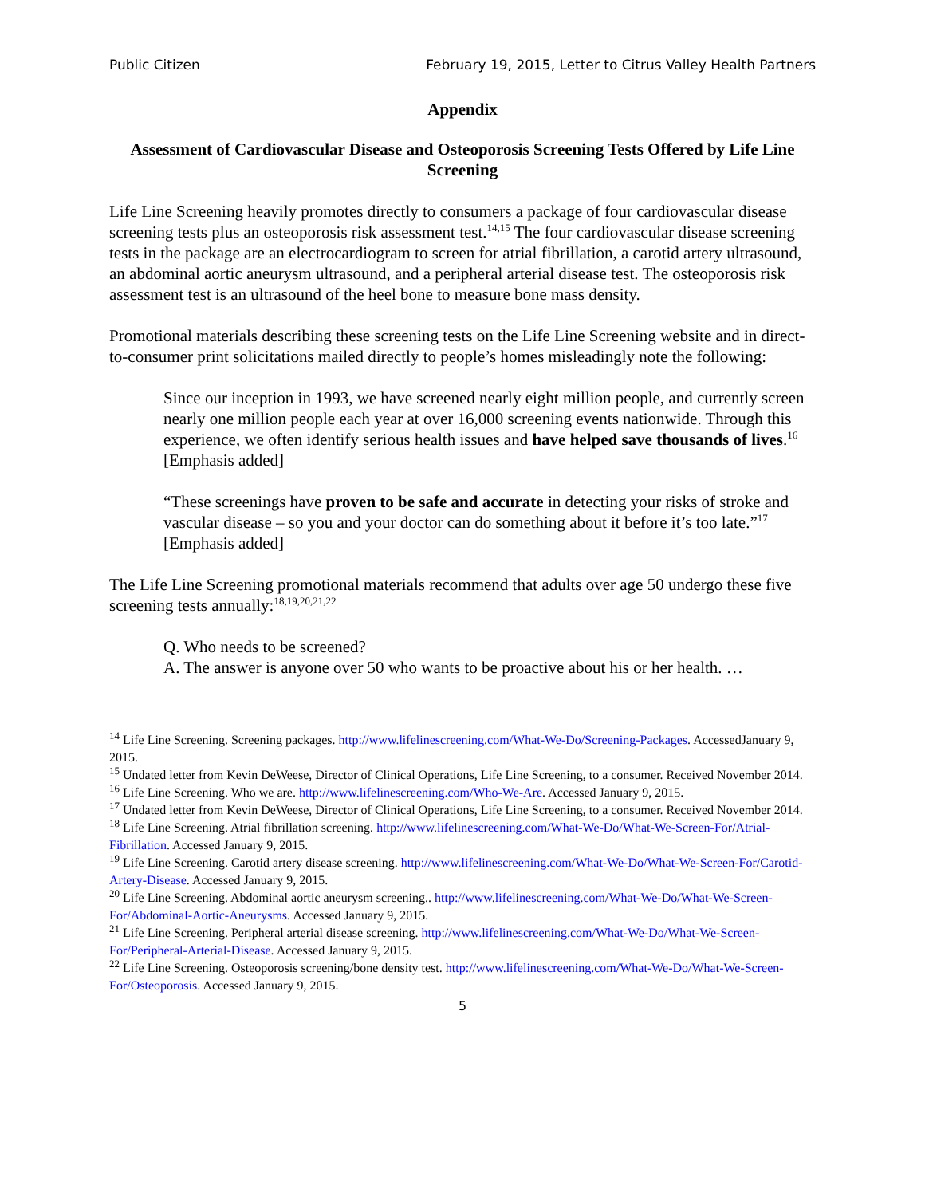Public Citizen February 19, 2015, Letter to Citrus Valley Health Partners
Appendix
Assessment of Cardiovascular Disease and Osteoporosis Screening Tests Offered by Life Line Screening
Life Line Screening heavily promotes directly to consumers a package of four cardiovascular disease screening tests plus an osteoporosis risk assessment test.<sup>14,15</sup> The four cardiovascular disease screening tests in the package are an electrocardiogram to screen for atrial fibrillation, a carotid artery ultrasound, an abdominal aortic aneurysm ultrasound, and a peripheral arterial disease test. The osteoporosis risk assessment test is an ultrasound of the heel bone to measure bone mass density.
Promotional materials describing these screening tests on the Life Line Screening website and in direct-to-consumer print solicitations mailed directly to people’s homes misleadingly note the following:
Since our inception in 1993, we have screened nearly eight million people, and currently screen nearly one million people each year at over 16,000 screening events nationwide. Through this experience, we often identify serious health issues and have helped save thousands of lives.<sup>16</sup> [Emphasis added]
“These screenings have proven to be safe and accurate in detecting your risks of stroke and vascular disease – so you and your doctor can do something about it before it’s too late.”<sup>17</sup> [Emphasis added]
The Life Line Screening promotional materials recommend that adults over age 50 undergo these five screening tests annually:<sup>18,19,20,21,22</sup>
Q. Who needs to be screened?
A. The answer is anyone over 50 who wants to be proactive about his or her health. …
<sup>14</sup> Life Line Screening. Screening packages. http://www.lifelinescreening.com/What-We-Do/Screening-Packages. AccessedJanuary 9, 2015.
<sup>15</sup> Undated letter from Kevin DeWeese, Director of Clinical Operations, Life Line Screening, to a consumer. Received November 2014.
<sup>16</sup> Life Line Screening. Who we are. http://www.lifelinescreening.com/Who-We-Are. Accessed January 9, 2015.
<sup>17</sup> Undated letter from Kevin DeWeese, Director of Clinical Operations, Life Line Screening, to a consumer. Received November 2014.
<sup>18</sup> Life Line Screening. Atrial fibrillation screening. http://www.lifelinescreening.com/What-We-Do/What-We-Screen-For/Atrial-Fibrillation. Accessed January 9, 2015.
<sup>19</sup> Life Line Screening. Carotid artery disease screening. http://www.lifelinescreening.com/What-We-Do/What-We-Screen-For/Carotid-Artery-Disease. Accessed January 9, 2015.
<sup>20</sup> Life Line Screening. Abdominal aortic aneurysm screening.. http://www.lifelinescreening.com/What-We-Do/What-We-Screen-For/Abdominal-Aortic-Aneurysms. Accessed January 9, 2015.
<sup>21</sup> Life Line Screening. Peripheral arterial disease screening. http://www.lifelinescreening.com/What-We-Do/What-We-Screen-For/Peripheral-Arterial-Disease. Accessed January 9, 2015.
<sup>22</sup> Life Line Screening. Osteoporosis screening/bone density test. http://www.lifelinescreening.com/What-We-Do/What-We-Screen-For/Osteoporosis. Accessed January 9, 2015.
5